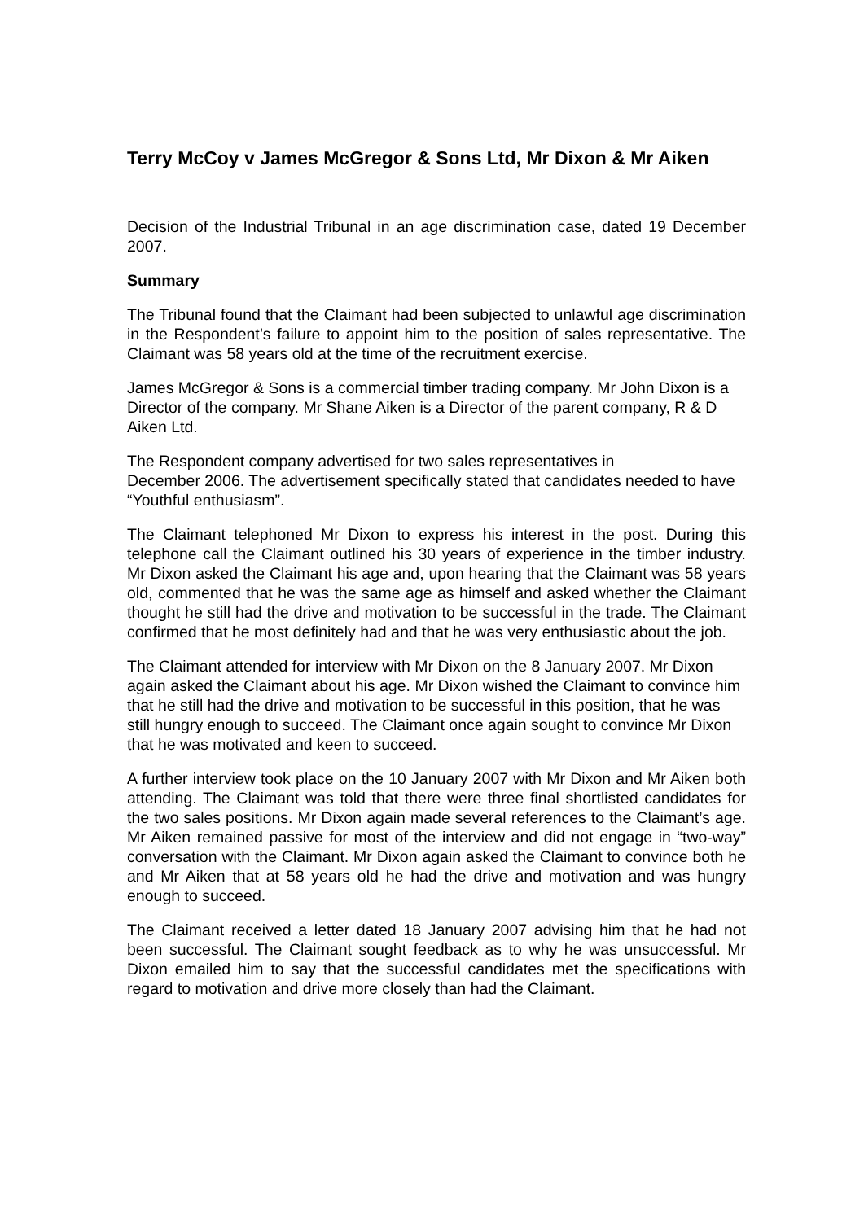Terry McCoy v James McGregor & Sons Ltd, Mr Dixon & Mr Aiken
Decision of the Industrial Tribunal in an age discrimination case, dated 19 December 2007.
Summary
The Tribunal found that the Claimant had been subjected to unlawful age discrimination in the Respondent’s failure to appoint him to the position of sales representative. The Claimant was 58 years old at the time of the recruitment exercise.
James McGregor & Sons is a commercial timber trading company. Mr John Dixon is a Director of the company. Mr Shane Aiken is a Director of the parent company, R & D Aiken Ltd.
The Respondent company advertised for two sales representatives in
December 2006. The advertisement specifically stated that candidates needed to have “Youthful enthusiasm”.
The Claimant telephoned Mr Dixon to express his interest in the post. During this telephone call the Claimant outlined his 30 years of experience in the timber industry. Mr Dixon asked the Claimant his age and, upon hearing that the Claimant was 58 years old, commented that he was the same age as himself and asked whether the Claimant thought he still had the drive and motivation to be successful in the trade. The Claimant confirmed that he most definitely had and that he was very enthusiastic about the job.
The Claimant attended for interview with Mr Dixon on the 8 January 2007. Mr Dixon again asked the Claimant about his age. Mr Dixon wished the Claimant to convince him that he still had the drive and motivation to be successful in this position, that he was still hungry enough to succeed. The Claimant once again sought to convince Mr Dixon that he was motivated and keen to succeed.
A further interview took place on the 10 January 2007 with Mr Dixon and Mr Aiken both attending. The Claimant was told that there were three final shortlisted candidates for the two sales positions. Mr Dixon again made several references to the Claimant’s age. Mr Aiken remained passive for most of the interview and did not engage in “two-way” conversation with the Claimant. Mr Dixon again asked the Claimant to convince both he and Mr Aiken that at 58 years old he had the drive and motivation and was hungry enough to succeed.
The Claimant received a letter dated 18 January 2007 advising him that he had not been successful. The Claimant sought feedback as to why he was unsuccessful. Mr Dixon emailed him to say that the successful candidates met the specifications with regard to motivation and drive more closely than had the Claimant.